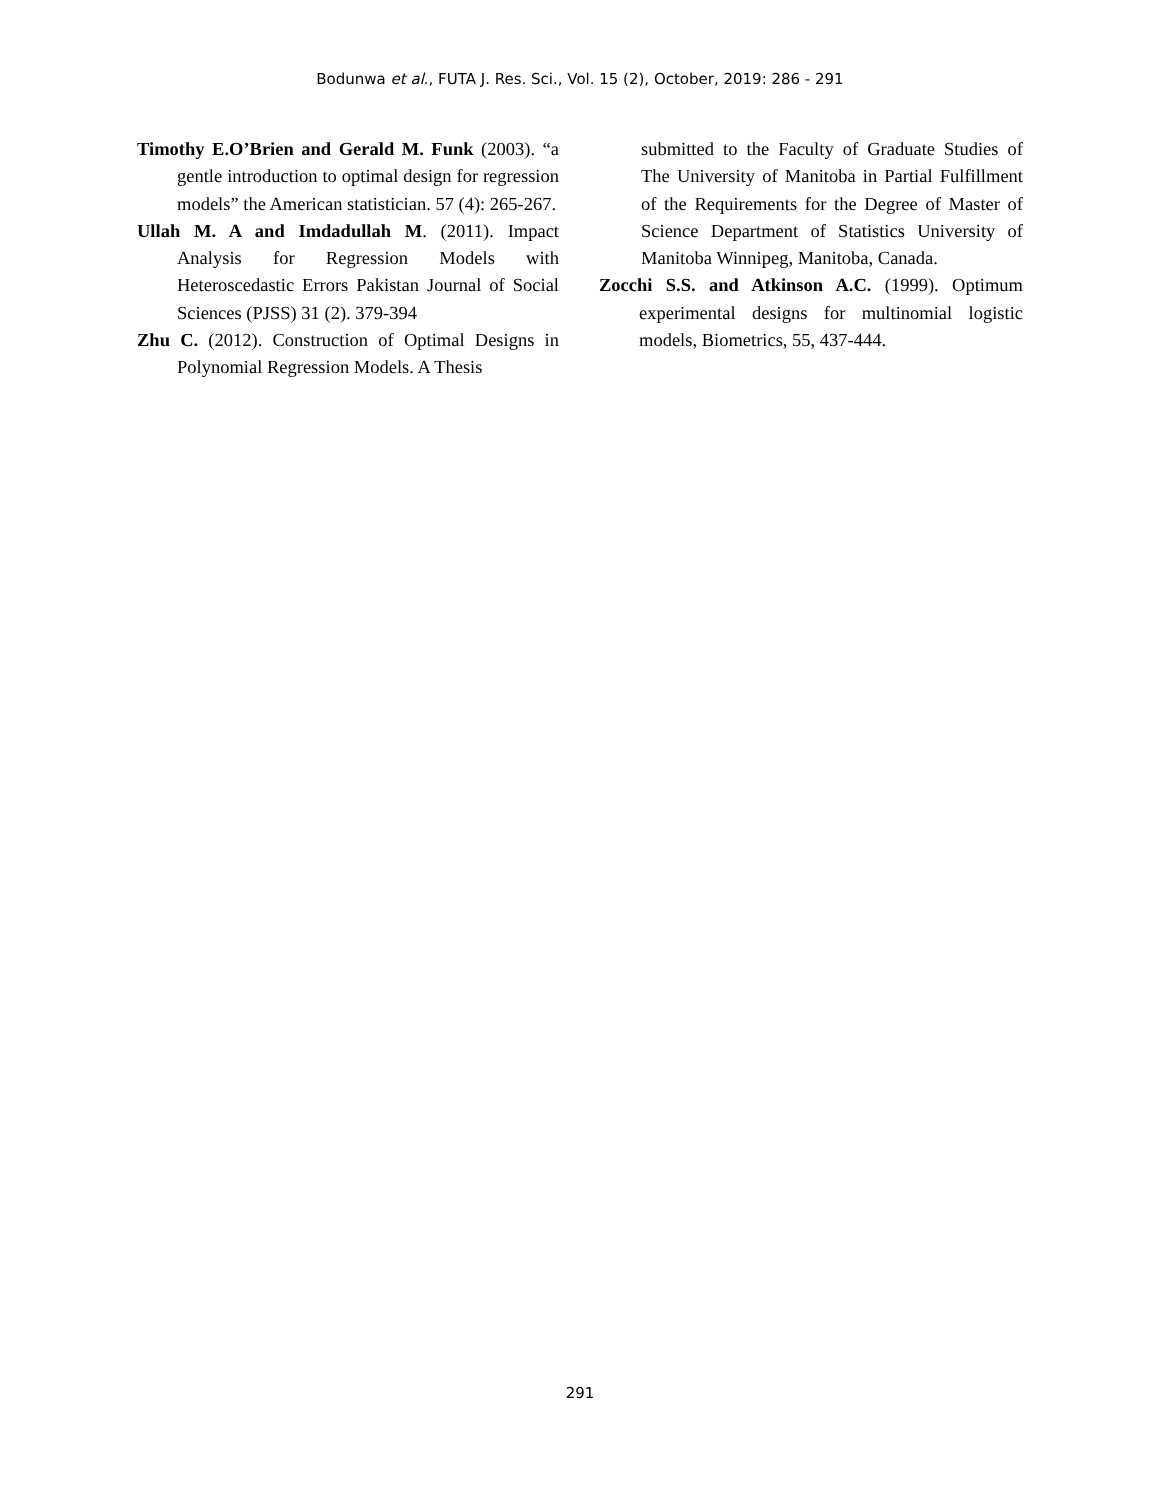Bodunwa et al., FUTA J. Res. Sci., Vol. 15 (2), October, 2019: 286 - 291
Timothy E.O’Brien and Gerald M. Funk (2003). “a gentle introduction to optimal design for regression models” the American statistician. 57 (4): 265-267.
Ullah M. A and Imdadullah M. (2011). Impact Analysis for Regression Models with Heteroscedastic Errors Pakistan Journal of Social Sciences (PJSS) 31 (2). 379-394
Zhu C. (2012). Construction of Optimal Designs in Polynomial Regression Models. A Thesis
submitted to the Faculty of Graduate Studies of The University of Manitoba in Partial Fulfillment of the Requirements for the Degree of Master of Science Department of Statistics University of Manitoba Winnipeg, Manitoba, Canada.
Zocchi S.S. and Atkinson A.C. (1999). Optimum experimental designs for multinomial logistic models, Biometrics, 55, 437-444.
291